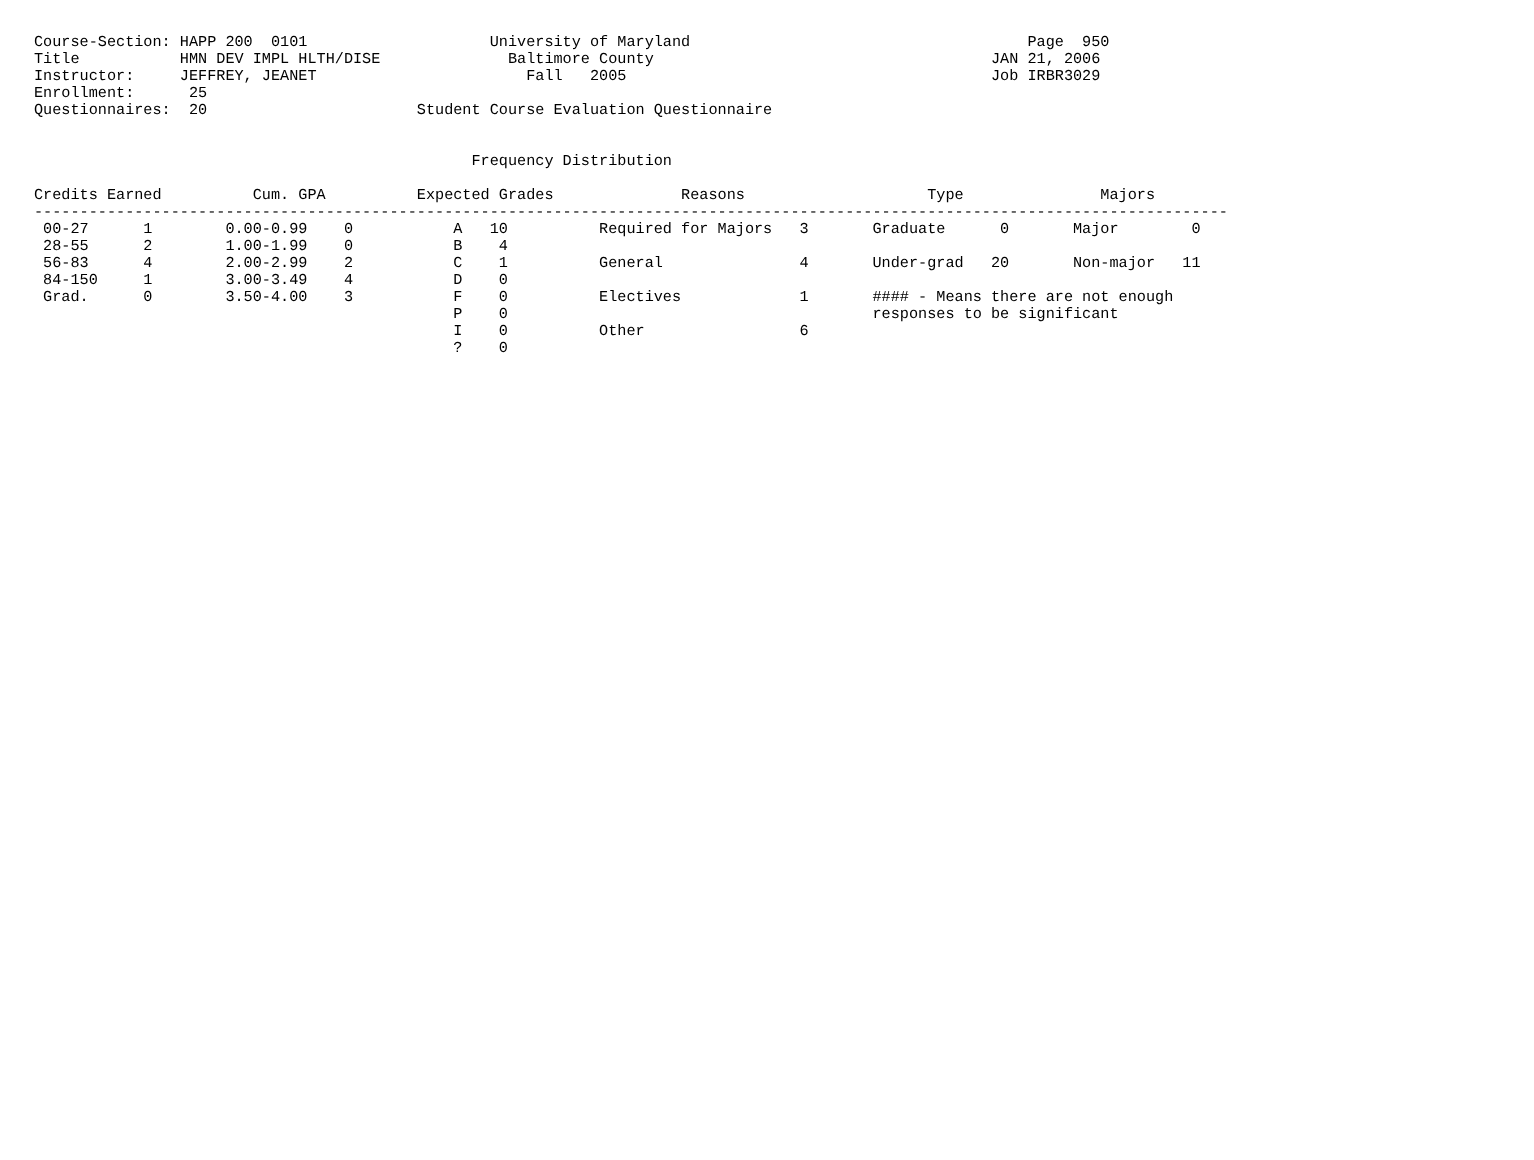Course-Section: HAPP 200  0101                    University of Maryland                                     Page  950
Title           HMN DEV IMPL HLTH/DISE              Baltimore County                                     JAN 21, 2006
Instructor:     JEFFREY, JEANET                       Fall   2005                                        Job IRBR3029
Enrollment:      25
Questionnaires:  20                       Student Course Evaluation Questionnaire


                                                Frequency Distribution

Credits Earned          Cum. GPA          Expected Grades              Reasons                    Type               Majors
-----------------------------------------------------------------------------------------------------------------------------------
 00-27      1        0.00-0.99    0           A   10          Required for Majors   3       Graduate      0       Major        0
 28-55      2        1.00-1.99    0           B    4
 56-83      4        2.00-2.99    2           C    1          General               4       Under-grad   20       Non-major   11
 84-150     1        3.00-3.49    4           D    0
 Grad.      0        3.50-4.00    3           F    0          Electives             1       #### - Means there are not enough
                                              P    0                                        responses to be significant
                                              I    0          Other                 6
                                              ?    0